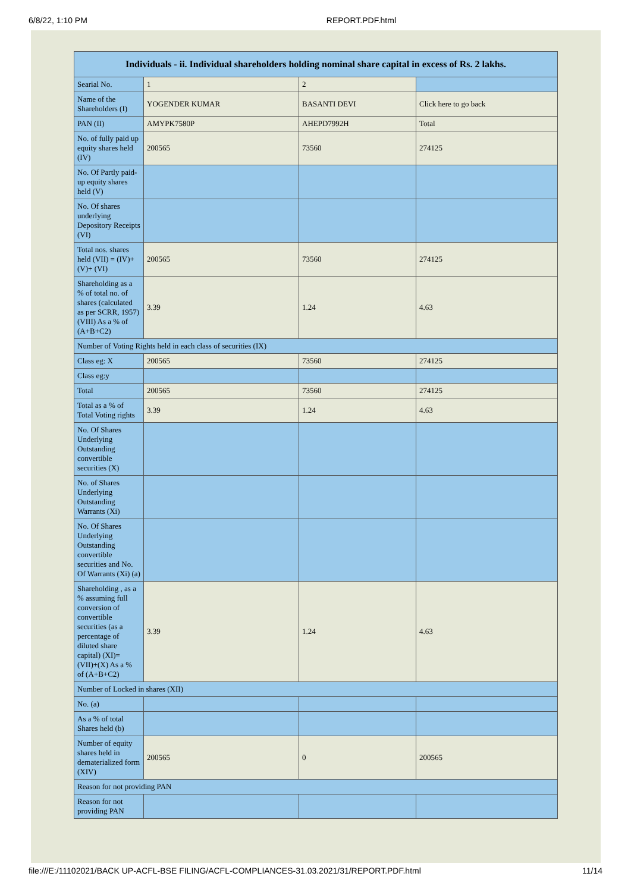6/8/22, 1:10 PM REPORT.PDF.html
| Individuals - ii. Individual shareholders holding nominal share capital in excess of Rs. 2 lakhs. | | | |
| --- | --- | --- | --- |
| Searial No. | 1 | 2 | |
| Name of the Shareholders (I) | YOGENDER KUMAR | BASANTI DEVI | Click here to go back |
| PAN (II) | AMYPK7580P | AHEPD7992H | Total |
| No. of fully paid up equity shares held (IV) | 200565 | 73560 | 274125 |
| No. Of Partly paid-up equity shares held (V) | | | |
| No. Of shares underlying Depository Receipts (VI) | | | |
| Total nos. shares held (VII) = (IV)+(V)+ (VI) | 200565 | 73560 | 274125 |
| Shareholding as a % of total no. of shares (calculated as per SCRR, 1957) (VIII) As a % of (A+B+C2) | 3.39 | 1.24 | 4.63 |
| Number of Voting Rights held in each class of securities (IX) | | | |
| Class eg: X | 200565 | 73560 | 274125 |
| Class eg:y | | | |
| Total | 200565 | 73560 | 274125 |
| Total as a % of Total Voting rights | 3.39 | 1.24 | 4.63 |
| No. Of Shares Underlying Outstanding convertible securities (X) | | | |
| No. of Shares Underlying Outstanding Warrants (Xi) | | | |
| No. Of Shares Underlying Outstanding convertible securities and No. Of Warrants (Xi) (a) | | | |
| Shareholding , as a % assuming full conversion of convertible securities (as a percentage of diluted share capital) (XI)= (VII)+(X) As a % of (A+B+C2) | 3.39 | 1.24 | 4.63 |
| Number of Locked in shares (XII) | | | |
| No. (a) | | | |
| As a % of total Shares held (b) | | | |
| Number of equity shares held in dematerialized form (XIV) | 200565 | 0 | 200565 |
| Reason for not providing PAN | | | |
| Reason for not providing PAN | | | |
file:///E:/11102021/BACK UP-ACFL-BSE FILING/ACFL-COMPLIANCES-31.03.2021/31/REPORT.PDF.html 11/14